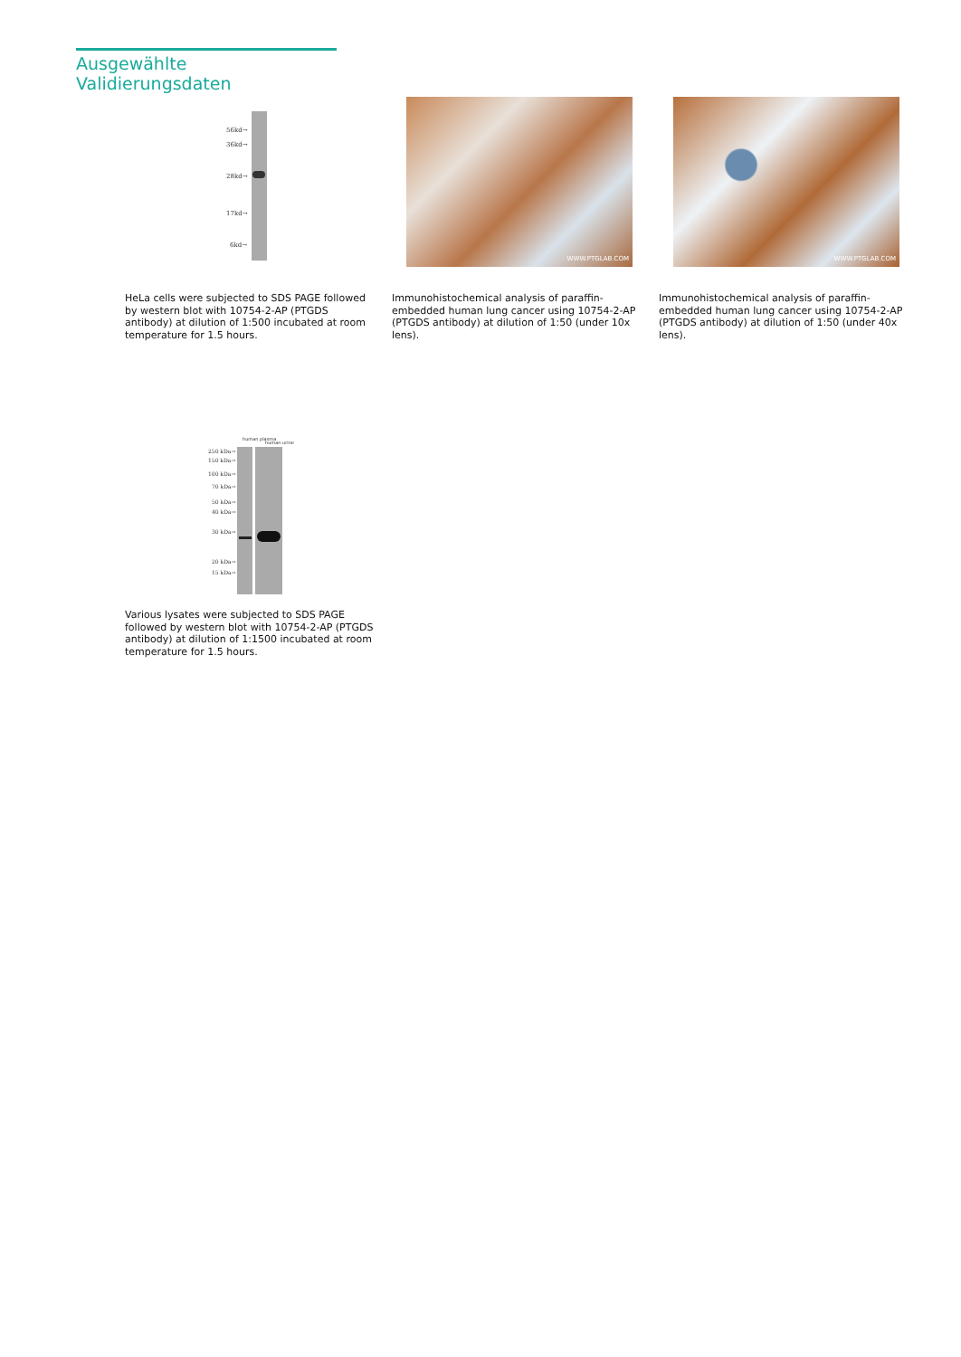Ausgewählte Validierungsdaten
56kd→
36kd→
28kd→
17kd→
6kd→
HeLa cells were subjected to SDS PAGE followed by western blot with 10754-2-AP (PTGDS antibody) at dilution of 1:500 incubated at room temperature for 1.5 hours.
WWW.PTGLAB.COM
Immunohistochemical analysis of paraffin-embedded human lung cancer using 10754-2-AP (PTGDS antibody) at dilution of 1:50 (under 10x lens).
WWW.PTGLAB.COM
Immunohistochemical analysis of paraffin-embedded human lung cancer using 10754-2-AP (PTGDS antibody) at dilution of 1:50 (under 40x lens).
human plasma
human urine
250 kDa→
150 kDa→
100 kDa→
70 kDa→
50 kDa→
40 kDa→
30 kDa→
20 kDa→
15 kDa→
Various lysates were subjected to SDS PAGE followed by western blot with 10754-2-AP (PTGDS antibody) at dilution of 1:1500 incubated at room temperature for 1.5 hours.